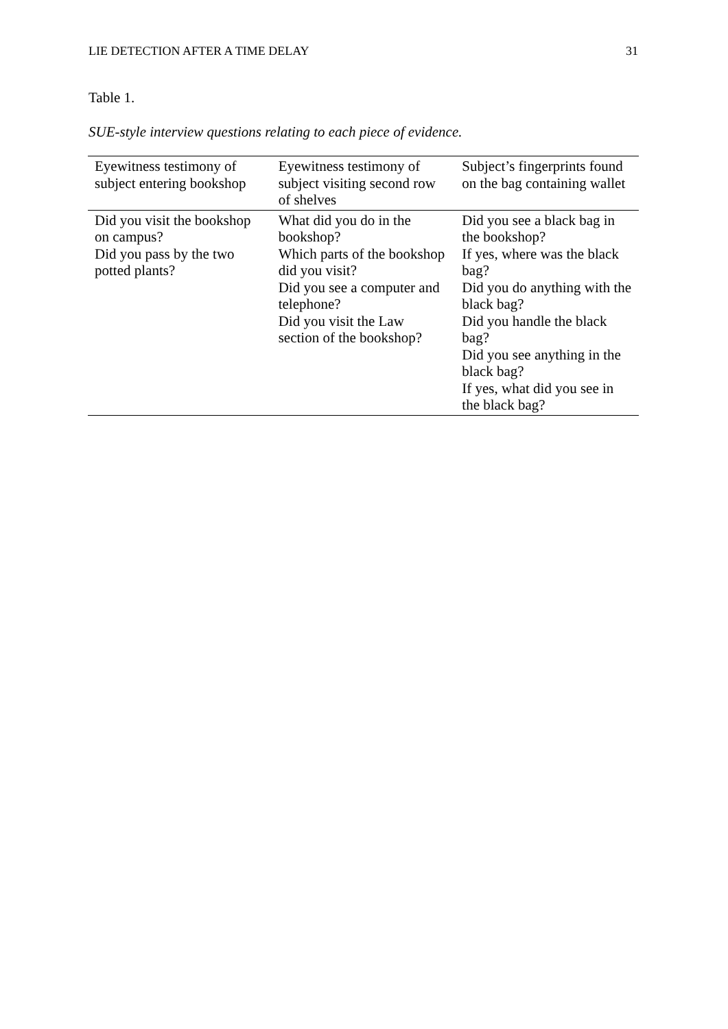LIE DETECTION AFTER A TIME DELAY 31
Table 1.
SUE-style interview questions relating to each piece of evidence.
| Eyewitness testimony of subject entering bookshop | Eyewitness testimony of subject visiting second row of shelves | Subject’s fingerprints found on the bag containing wallet |
| --- | --- | --- |
| Did you visit the bookshop on campus? Did you pass by the two potted plants? | What did you do in the bookshop? Which parts of the bookshop did you visit? Did you see a computer and telephone? Did you visit the Law section of the bookshop? | Did you see a black bag in the bookshop? If yes, where was the black bag? Did you do anything with the black bag? Did you handle the black bag? Did you see anything in the black bag? If yes, what did you see in the black bag? |